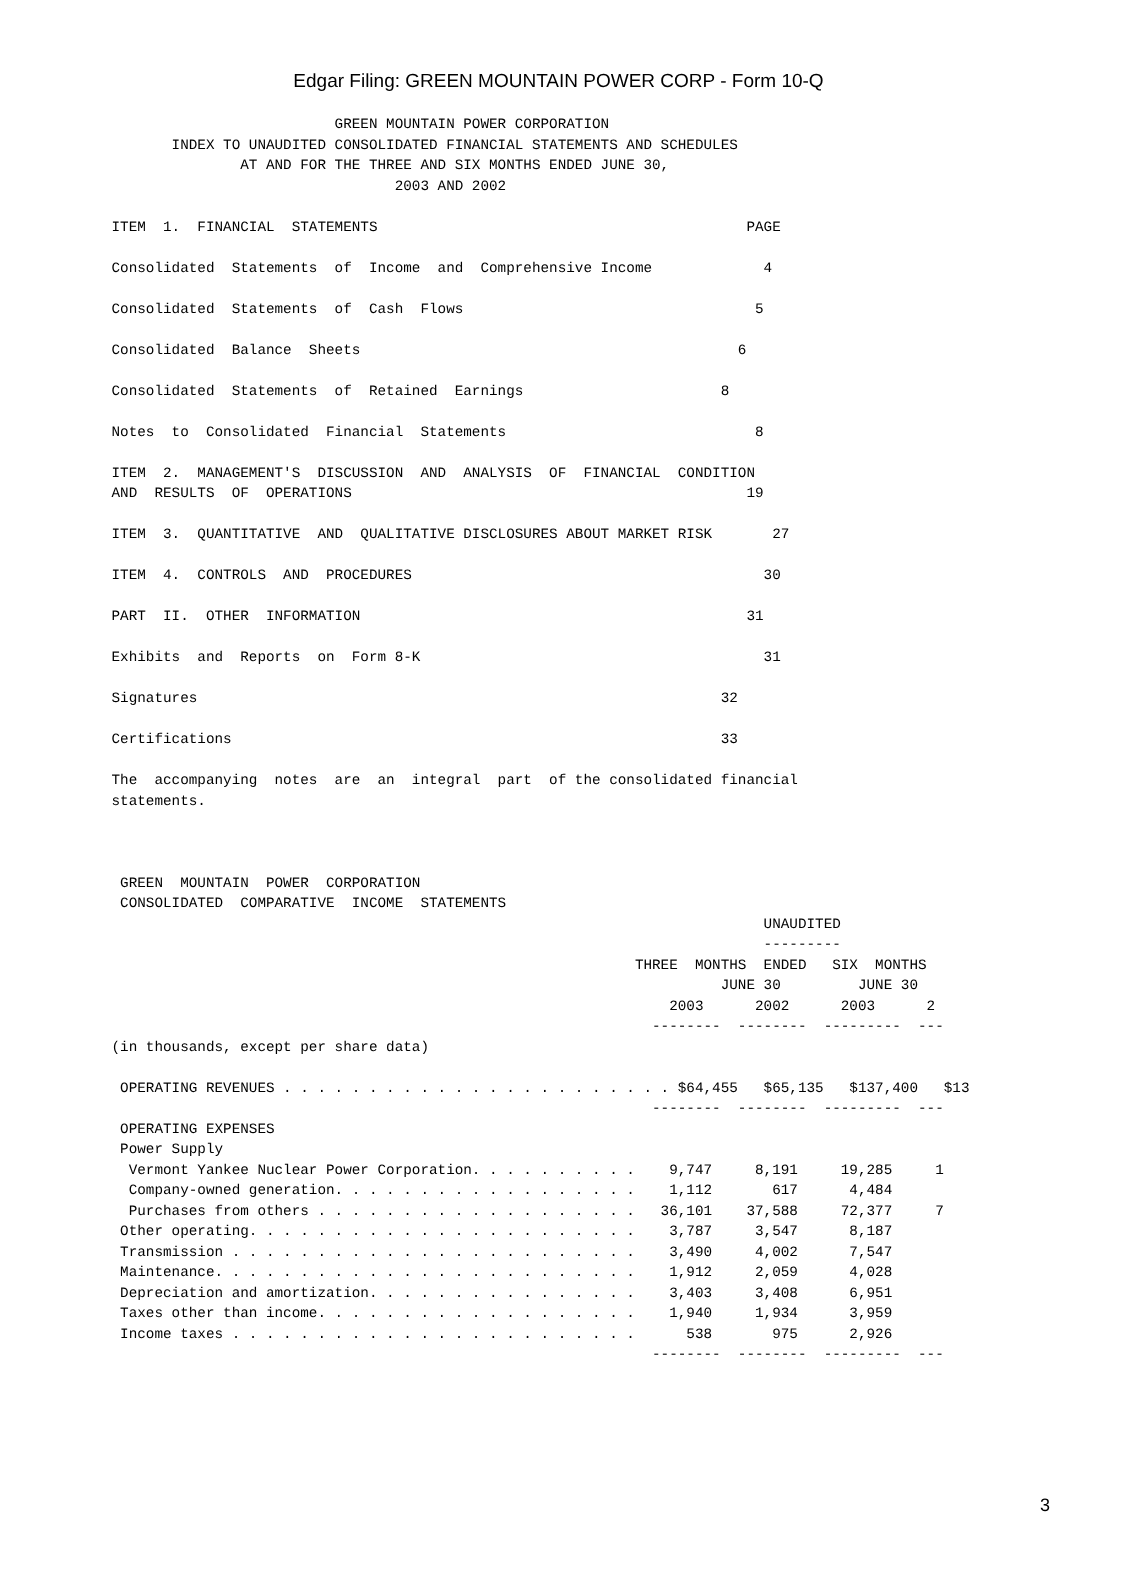Edgar Filing: GREEN MOUNTAIN POWER CORP - Form 10-Q
                                       GREEN MOUNTAIN POWER CORPORATION
                    INDEX TO UNAUDITED CONSOLIDATED FINANCIAL STATEMENTS AND SCHEDULES
                            AT AND FOR THE THREE AND SIX MONTHS ENDED JUNE 30,
                                              2003 AND 2002

             ITEM  1.  FINANCIAL  STATEMENTS                                           PAGE

             Consolidated  Statements  of  Income  and  Comprehensive Income             4

             Consolidated  Statements  of  Cash  Flows                                  5

             Consolidated  Balance  Sheets                                            6

             Consolidated  Statements  of  Retained  Earnings                       8

             Notes  to  Consolidated  Financial  Statements                             8

             ITEM  2.  MANAGEMENT'S  DISCUSSION  AND  ANALYSIS  OF  FINANCIAL  CONDITION
             AND  RESULTS  OF  OPERATIONS                                              19

             ITEM  3.  QUANTITATIVE  AND  QUALITATIVE DISCLOSURES ABOUT MARKET RISK       27

             ITEM  4.  CONTROLS  AND  PROCEDURES                                         30

             PART  II.  OTHER  INFORMATION                                             31

             Exhibits  and  Reports  on  Form 8-K                                        31

             Signatures                                                             32

             Certifications                                                         33

             The  accompanying  notes  are  an  integral  part  of the consolidated financial
             statements.



              GREEN  MOUNTAIN  POWER  CORPORATION
              CONSOLIDATED  COMPARATIVE  INCOME  STATEMENTS
                                                                                         UNAUDITED
                                                                                         ---------
                                                                          THREE  MONTHS  ENDED   SIX  MONTHS
                                                                                    JUNE 30         JUNE 30
                                                                              2003      2002      2003      2
                                                                            --------  --------  ---------  ---
             (in thousands, except per share data)

              OPERATING REVENUES . . . . . . . . . . . . . . . . . . . . . . . $64,455   $65,135   $137,400   $13
                                                                            --------  --------  ---------  ---
              OPERATING EXPENSES
              Power Supply
               Vermont Yankee Nuclear Power Corporation. . . . . . . . . .    9,747     8,191     19,285     1
               Company-owned generation. . . . . . . . . . . . . . . . . .    1,112       617      4,484
               Purchases from others . . . . . . . . . . . . . . . . . . .   36,101    37,588     72,377     7
              Other operating. . . . . . . . . . . . . . . . . . . . . . .    3,787     3,547      8,187
              Transmission . . . . . . . . . . . . . . . . . . . . . . . .    3,490     4,002      7,547
              Maintenance. . . . . . . . . . . . . . . . . . . . . . . . .    1,912     2,059      4,028
              Depreciation and amortization. . . . . . . . . . . . . . . .    3,403     3,408      6,951
              Taxes other than income. . . . . . . . . . . . . . . . . . .    1,940     1,934      3,959
              Income taxes . . . . . . . . . . . . . . . . . . . . . . . .      538       975      2,926
                                                                            --------  --------  ---------  ---
3